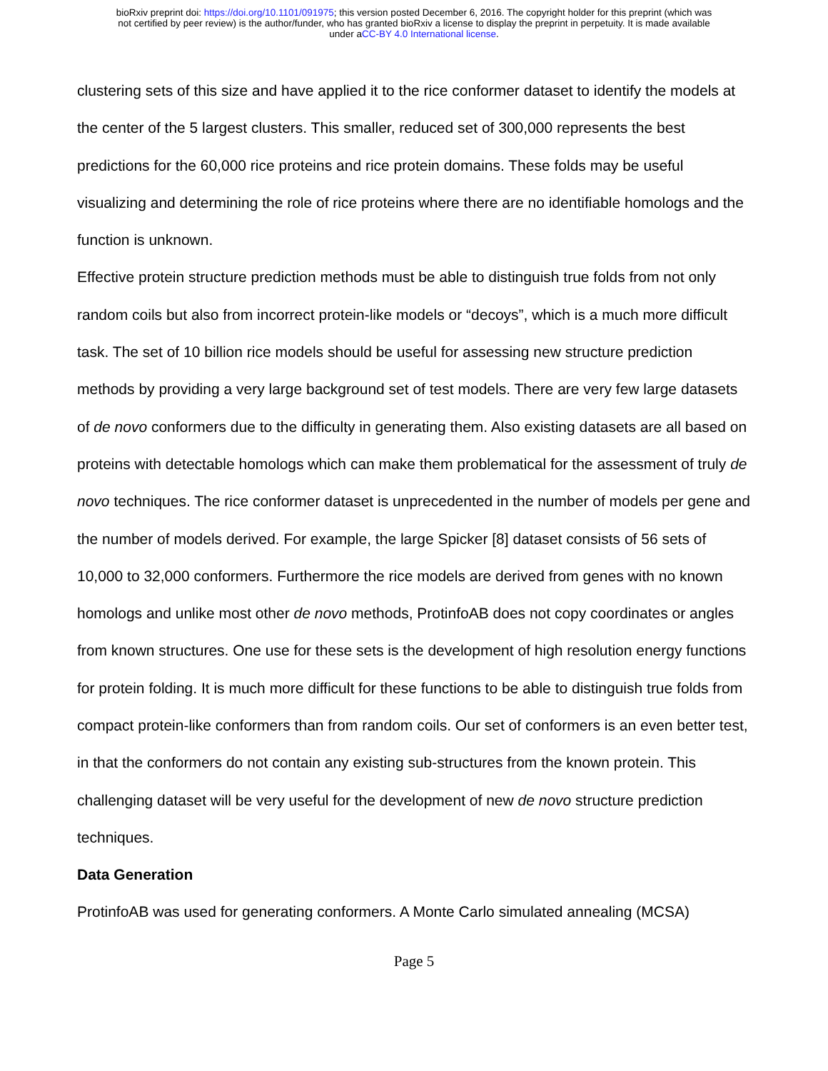bioRxiv preprint doi: https://doi.org/10.1101/091975; this version posted December 6, 2016. The copyright holder for this preprint (which was
not certified by peer review) is the author/funder, who has granted bioRxiv a license to display the preprint in perpetuity. It is made available
under aCC-BY 4.0 International license.
clustering sets of this size and have applied it to the rice conformer dataset to identify the models at the center of the 5 largest clusters. This smaller, reduced set of 300,000 represents the best predictions for the 60,000 rice proteins and rice protein domains. These folds may be useful visualizing and determining the role of rice proteins where there are no identifiable homologs and the function is unknown.
Effective protein structure prediction methods must be able to distinguish true folds from not only random coils but also from incorrect protein-like models or “decoys”, which is a much more difficult task. The set of 10 billion rice models should be useful for assessing new structure prediction methods by providing a very large background set of test models. There are very few large datasets of de novo conformers due to the difficulty in generating them. Also existing datasets are all based on proteins with detectable homologs which can make them problematical for the assessment of truly de novo techniques. The rice conformer dataset is unprecedented in the number of models per gene and the number of models derived. For example, the large Spicker [8] dataset consists of 56 sets of 10,000 to 32,000 conformers. Furthermore the rice models are derived from genes with no known homologs and unlike most other de novo methods, ProtinfoAB does not copy coordinates or angles from known structures. One use for these sets is the development of high resolution energy functions for protein folding. It is much more difficult for these functions to be able to distinguish true folds from compact protein-like conformers than from random coils. Our set of conformers is an even better test, in that the conformers do not contain any existing sub-structures from the known protein. This challenging dataset will be very useful for the development of new de novo structure prediction techniques.
Data Generation
ProtinfoAB was used for generating conformers. A Monte Carlo simulated annealing (MCSA)
Page 5